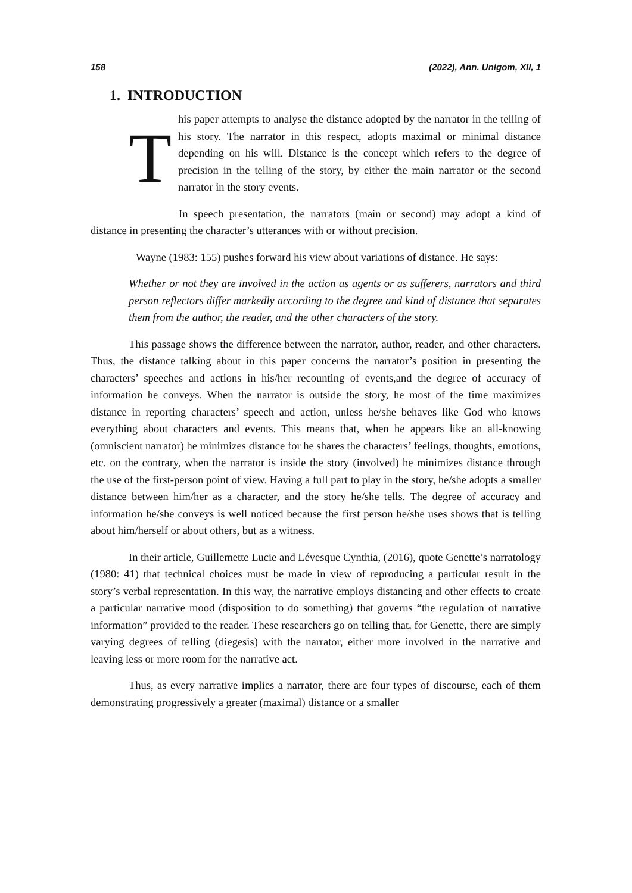158 (2022), Ann. Unigom, XII, 1
1. INTRODUCTION
T
his paper attempts to analyse the distance adopted by the narrator in the telling of his story. The narrator in this respect, adopts maximal or minimal distance depending on his will. Distance is the concept which refers to the degree of precision in the telling of the story, by either the main narrator or the second narrator in the story events.
In speech presentation, the narrators (main or second) may adopt a kind of distance in presenting the character’s utterances with or without precision.
Wayne (1983: 155) pushes forward his view about variations of distance. He says:
Whether or not they are involved in the action as agents or as sufferers, narrators and third person reflectors differ markedly according to the degree and kind of distance that separates them from the author, the reader, and the other characters of the story.
This passage shows the difference between the narrator, author, reader, and other characters. Thus, the distance talking about in this paper concerns the narrator’s position in presenting the characters’ speeches and actions in his/her recounting of events,and the degree of accuracy of information he conveys. When the narrator is outside the story, he most of the time maximizes distance in reporting characters’ speech and action, unless he/she behaves like God who knows everything about characters and events. This means that, when he appears like an all-knowing (omniscient narrator) he minimizes distance for he shares the characters’ feelings, thoughts, emotions, etc. on the contrary, when the narrator is inside the story (involved) he minimizes distance through the use of the first-person point of view. Having a full part to play in the story, he/she adopts a smaller distance between him/her as a character, and the story he/she tells. The degree of accuracy and information he/she conveys is well noticed because the first person he/she uses shows that is telling about him/herself or about others, but as a witness.
In their article, Guillemette Lucie and Lévesque Cynthia, (2016), quote Genette’s narratology (1980: 41) that technical choices must be made in view of reproducing a particular result in the story’s verbal representation. In this way, the narrative employs distancing and other effects to create a particular narrative mood (disposition to do something) that governs “the regulation of narrative information” provided to the reader. These researchers go on telling that, for Genette, there are simply varying degrees of telling (diegesis) with the narrator, either more involved in the narrative and leaving less or more room for the narrative act.
Thus, as every narrative implies a narrator, there are four types of discourse, each of them demonstrating progressively a greater (maximal) distance or a smaller